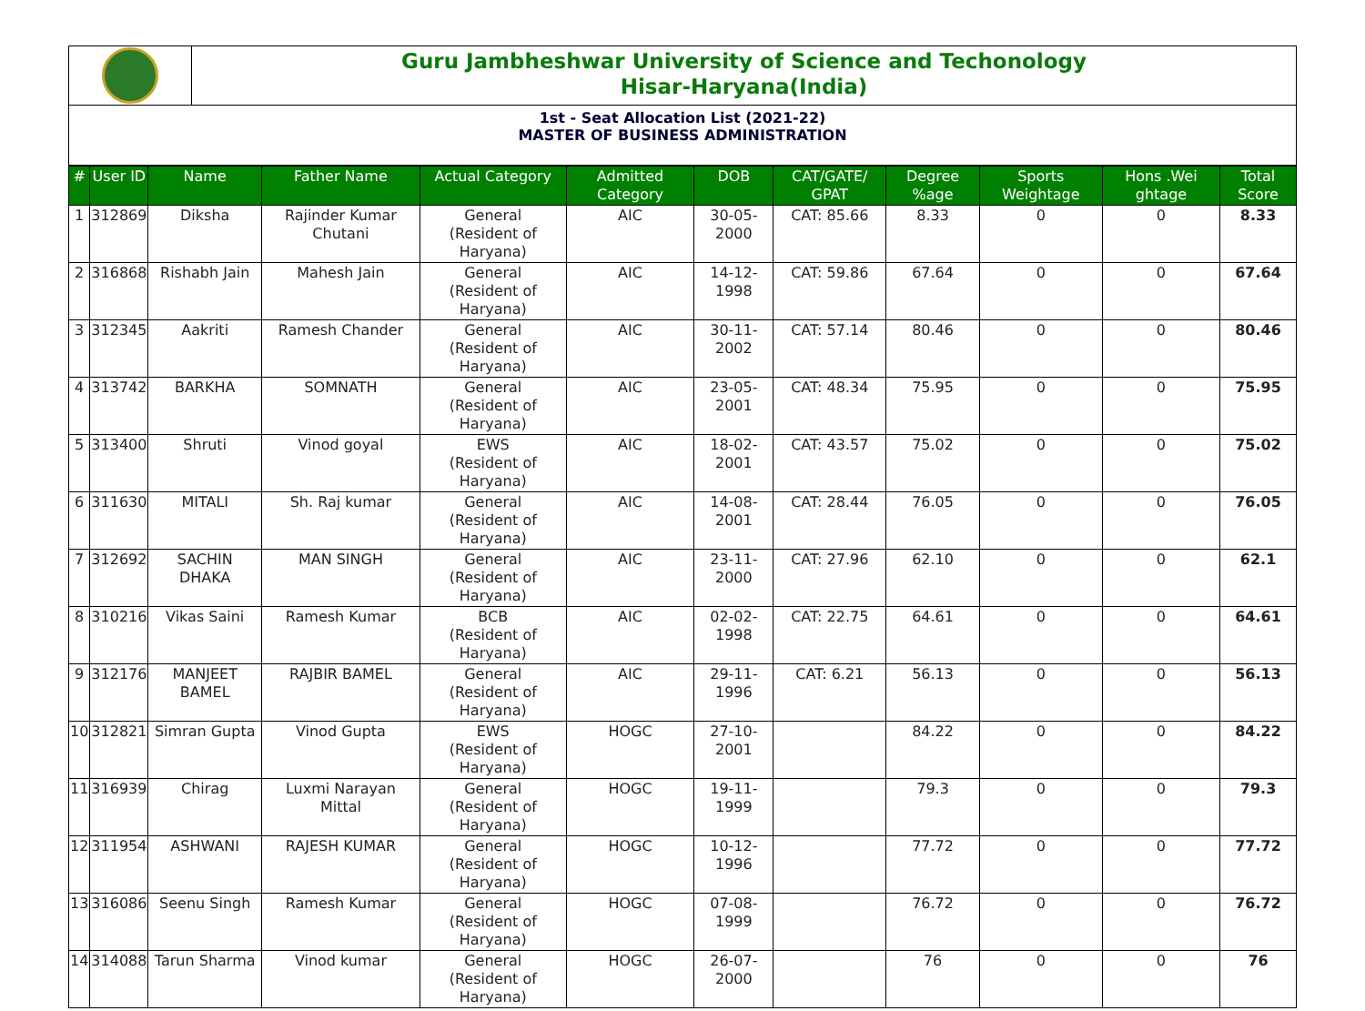Guru Jambheshwar University of Science and Techonology
Hisar-Haryana(India)
1st - Seat Allocation List (2021-22)
MASTER OF BUSINESS ADMINISTRATION
| # | User ID | Name | Father Name | Actual Category | Admitted Category | DOB | CAT/GATE/ GPAT | Degree %age | Sports Weightage | Hons .Wei ghtage | Total Score |
| --- | --- | --- | --- | --- | --- | --- | --- | --- | --- | --- | --- |
| 1 | 312869 | Diksha | Rajinder Kumar Chutani | General (Resident of Haryana) | AIC | 30-05-2000 | CAT: 85.66 | 8.33 | 0 | 0 | 8.33 |
| 2 | 316868 | Rishabh Jain | Mahesh Jain | General (Resident of Haryana) | AIC | 14-12-1998 | CAT: 59.86 | 67.64 | 0 | 0 | 67.64 |
| 3 | 312345 | Aakriti | Ramesh Chander | General (Resident of Haryana) | AIC | 30-11-2002 | CAT: 57.14 | 80.46 | 0 | 0 | 80.46 |
| 4 | 313742 | BARKHA | SOMNATH | General (Resident of Haryana) | AIC | 23-05-2001 | CAT: 48.34 | 75.95 | 0 | 0 | 75.95 |
| 5 | 313400 | Shruti | Vinod goyal | EWS (Resident of Haryana) | AIC | 18-02-2001 | CAT: 43.57 | 75.02 | 0 | 0 | 75.02 |
| 6 | 311630 | MITALI | Sh. Raj kumar | General (Resident of Haryana) | AIC | 14-08-2001 | CAT: 28.44 | 76.05 | 0 | 0 | 76.05 |
| 7 | 312692 | SACHIN DHAKA | MAN SINGH | General (Resident of Haryana) | AIC | 23-11-2000 | CAT: 27.96 | 62.10 | 0 | 0 | 62.1 |
| 8 | 310216 | Vikas Saini | Ramesh Kumar | BCB (Resident of Haryana) | AIC | 02-02-1998 | CAT: 22.75 | 64.61 | 0 | 0 | 64.61 |
| 9 | 312176 | MANJEET BAMEL | RAJBIR BAMEL | General (Resident of Haryana) | AIC | 29-11-1996 | CAT: 6.21 | 56.13 | 0 | 0 | 56.13 |
| 10 | 312821 | Simran Gupta | Vinod Gupta | EWS (Resident of Haryana) | HOGC | 27-10-2001 | | 84.22 | 0 | 0 | 84.22 |
| 11 | 316939 | Chirag | Luxmi Narayan Mittal | General (Resident of Haryana) | HOGC | 19-11-1999 | | 79.3 | 0 | 0 | 79.3 |
| 12 | 311954 | ASHWANI | RAJESH KUMAR | General (Resident of Haryana) | HOGC | 10-12-1996 | | 77.72 | 0 | 0 | 77.72 |
| 13 | 316086 | Seenu Singh | Ramesh Kumar | General (Resident of Haryana) | HOGC | 07-08-1999 | | 76.72 | 0 | 0 | 76.72 |
| 14 | 314088 | Tarun Sharma | Vinod kumar | General (Resident of Haryana) | HOGC | 26-07-2000 | | 76 | 0 | 0 | 76 |